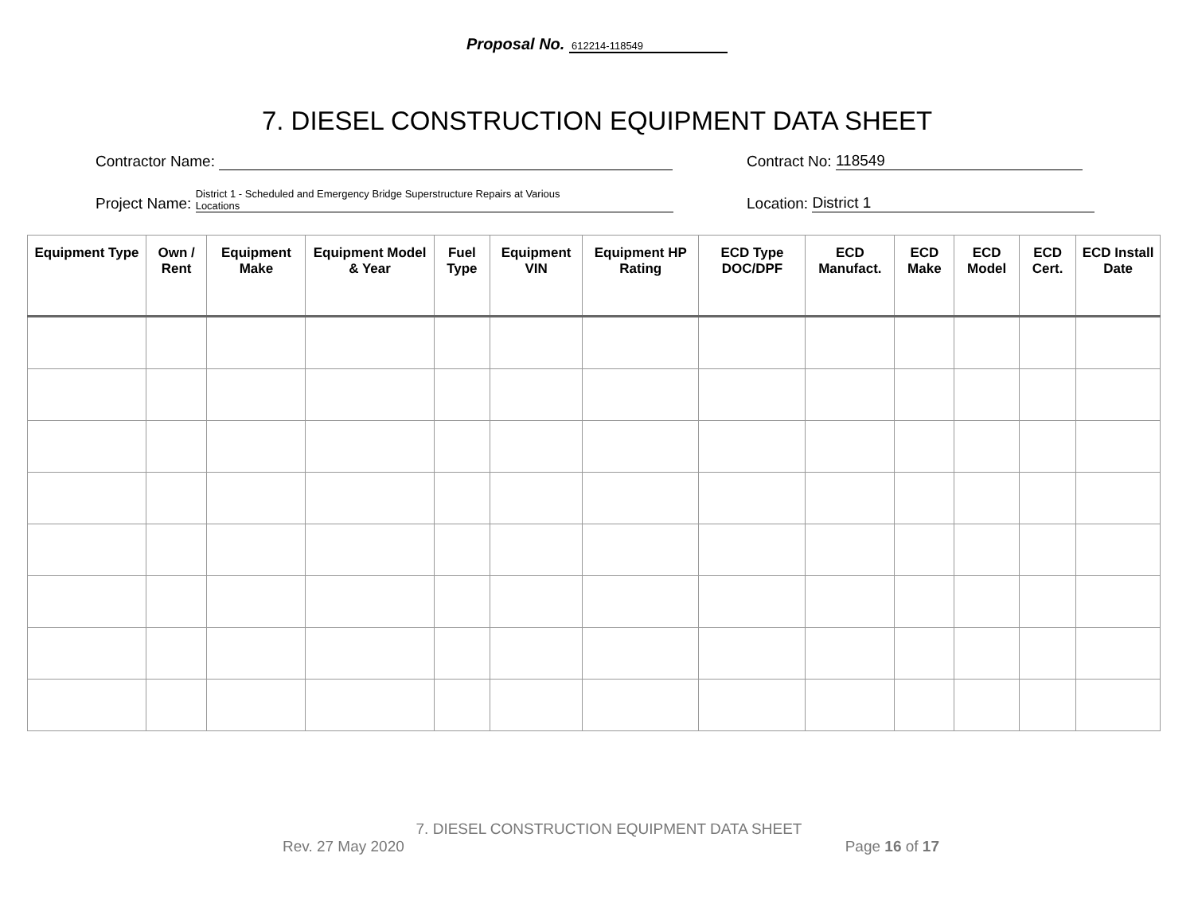Proposal No. 612214-118549
7. DIESEL CONSTRUCTION EQUIPMENT DATA SHEET
Contractor Name:
Contract No: 118549
Project Name: District 1 - Scheduled and Emergency Bridge Superstructure Repairs at Various
Locations
Location: District 1
| Equipment Type | Own / Rent | Equipment Make | Equipment Model & Year | Fuel Type | Equipment VIN | Equipment HP Rating | ECD Type DOC/DPF | ECD Manufact. | ECD Make | ECD Model | ECD Cert. | ECD Install Date |
| --- | --- | --- | --- | --- | --- | --- | --- | --- | --- | --- | --- | --- |
7. DIESEL CONSTRUCTION EQUIPMENT DATA SHEET
Rev. 27 May 2020 Page 16 of 17